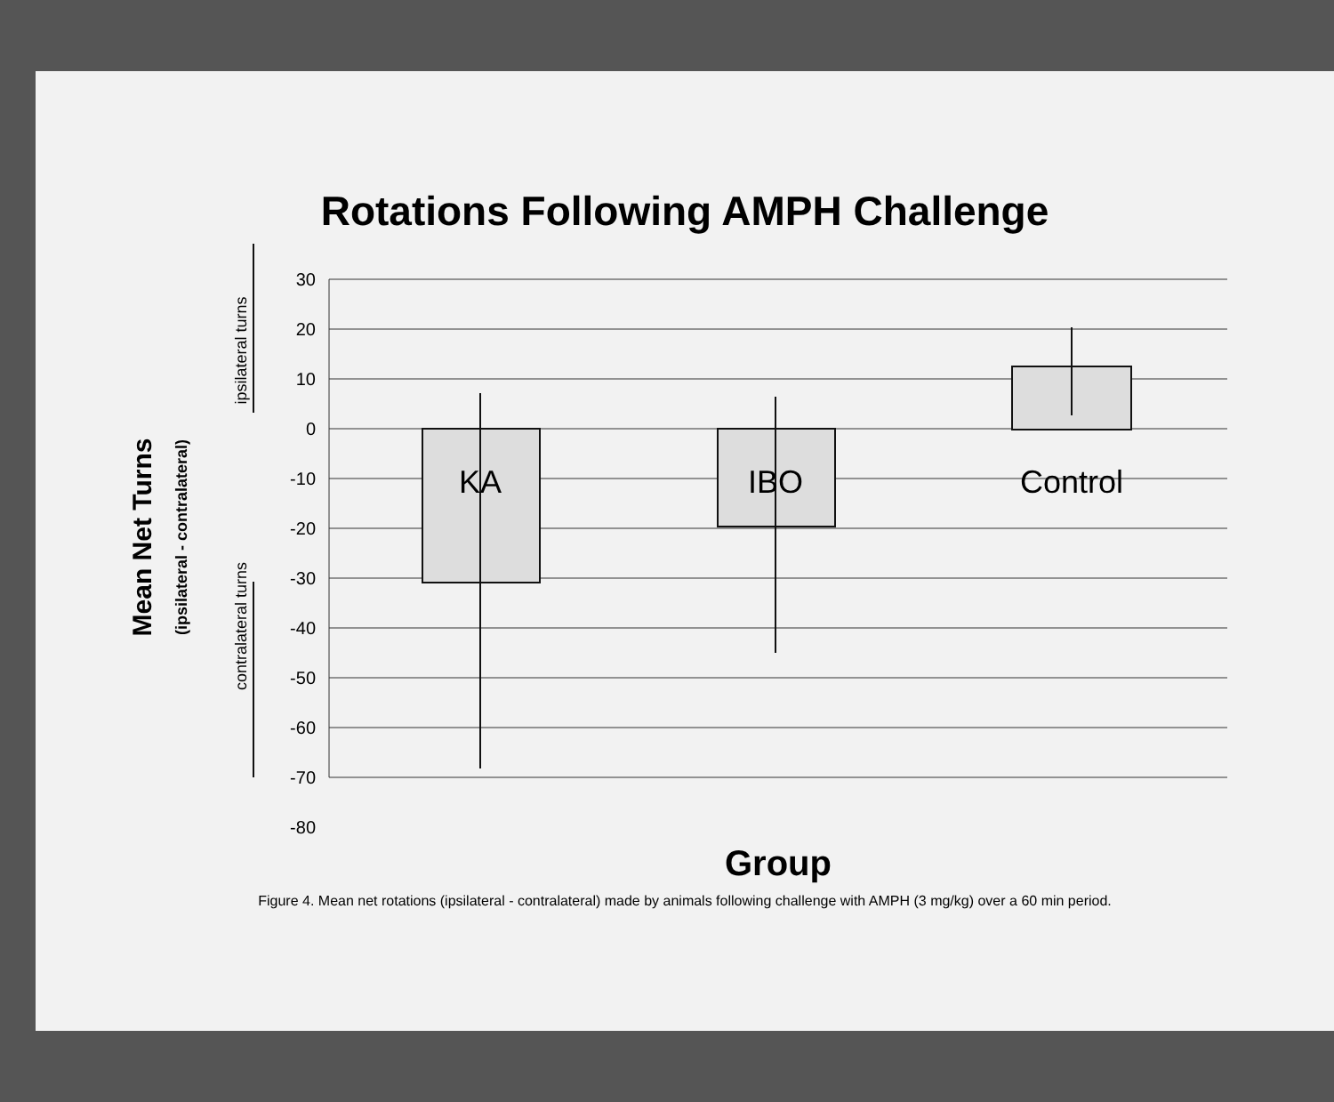Rotations Following AMPH Challenge
30
20
10
0
-10
-20
-30
-40
-50
-60
-70
-80
KA
IBO
Control
Group
Mean Net Turns
(ipsilateral - contralateral)
ipsilateral turns
contralateral turns
Figure 4. Mean net rotations (ipsilateral - contralateral) made by animals following challenge with AMPH (3 mg/kg) over a 60 min period.